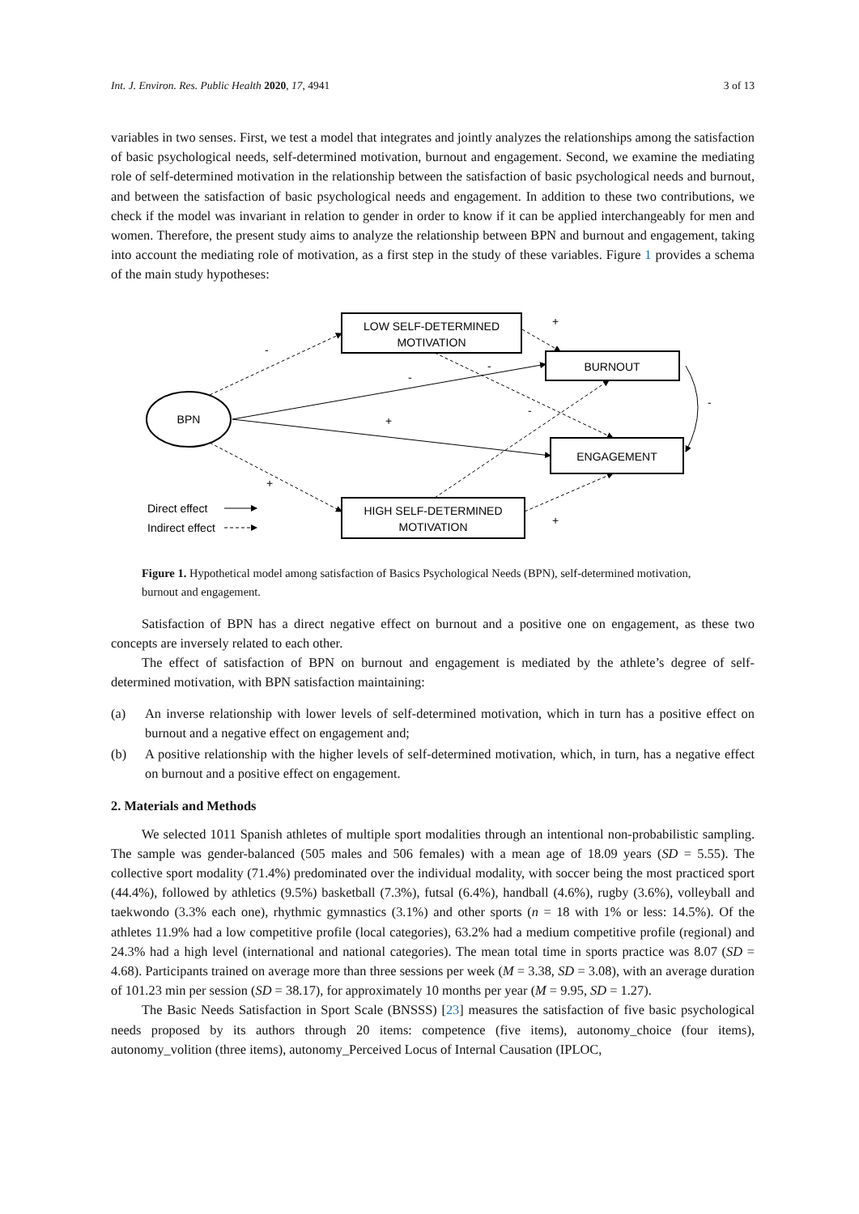Int. J. Environ. Res. Public Health 2020, 17, 4941 3 of 13
variables in two senses. First, we test a model that integrates and jointly analyzes the relationships among the satisfaction of basic psychological needs, self-determined motivation, burnout and engagement. Second, we examine the mediating role of self-determined motivation in the relationship between the satisfaction of basic psychological needs and burnout, and between the satisfaction of basic psychological needs and engagement. In addition to these two contributions, we check if the model was invariant in relation to gender in order to know if it can be applied interchangeably for men and women. Therefore, the present study aims to analyze the relationship between BPN and burnout and engagement, taking into account the mediating role of motivation, as a first step in the study of these variables. Figure 1 provides a schema of the main study hypotheses:
LOW SELF-DETERMINED
MOTIVATION
BURNOUT
ENGAGEMENT
HIGH SELF-DETERMINED
MOTIVATION
BPN
-
+
-
-
+
-
-
+
+
Direct effect
Indirect effect
Figure 1. Hypothetical model among satisfaction of Basics Psychological Needs (BPN), self-determined motivation, burnout and engagement.
Satisfaction of BPN has a direct negative effect on burnout and a positive one on engagement, as these two concepts are inversely related to each other.
The effect of satisfaction of BPN on burnout and engagement is mediated by the athlete’s degree of self-determined motivation, with BPN satisfaction maintaining:
(a) An inverse relationship with lower levels of self-determined motivation, which in turn has a positive effect on burnout and a negative effect on engagement and;
(b) A positive relationship with the higher levels of self-determined motivation, which, in turn, has a negative effect on burnout and a positive effect on engagement.
2. Materials and Methods
We selected 1011 Spanish athletes of multiple sport modalities through an intentional non-probabilistic sampling. The sample was gender-balanced (505 males and 506 females) with a mean age of 18.09 years (SD = 5.55). The collective sport modality (71.4%) predominated over the individual modality, with soccer being the most practiced sport (44.4%), followed by athletics (9.5%) basketball (7.3%), futsal (6.4%), handball (4.6%), rugby (3.6%), volleyball and taekwondo (3.3% each one), rhythmic gymnastics (3.1%) and other sports (n = 18 with 1% or less: 14.5%). Of the athletes 11.9% had a low competitive profile (local categories), 63.2% had a medium competitive profile (regional) and 24.3% had a high level (international and national categories). The mean total time in sports practice was 8.07 (SD = 4.68). Participants trained on average more than three sessions per week (M = 3.38, SD = 3.08), with an average duration of 101.23 min per session (SD = 38.17), for approximately 10 months per year (M = 9.95, SD = 1.27).
The Basic Needs Satisfaction in Sport Scale (BNSSS) [23] measures the satisfaction of five basic psychological needs proposed by its authors through 20 items: competence (five items), autonomy_choice (four items), autonomy_volition (three items), autonomy_Perceived Locus of Internal Causation (IPLOC,